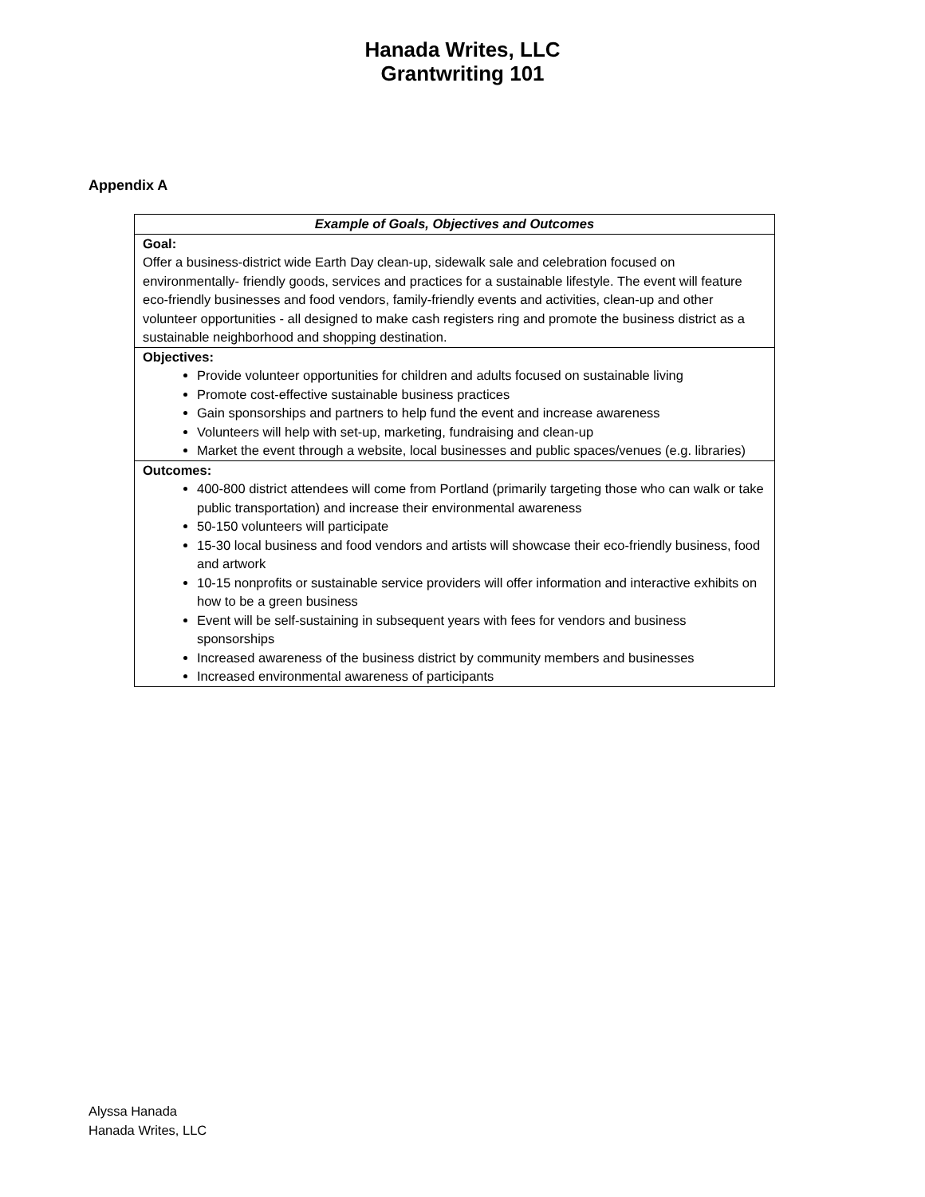Hanada Writes, LLC
Grantwriting 101
Appendix A
| Example of Goals, Objectives and Outcomes |
| --- |
| Goal: Offer a business-district wide Earth Day clean-up, sidewalk sale and celebration focused on environmentally- friendly goods, services and practices for a sustainable lifestyle. The event will feature eco-friendly businesses and food vendors, family-friendly events and activities, clean-up and other volunteer opportunities - all designed to make cash registers ring and promote the business district as a sustainable neighborhood and shopping destination. |
| Objectives: Provide volunteer opportunities for children and adults focused on sustainable living Promote cost-effective sustainable business practices Gain sponsorships and partners to help fund the event and increase awareness Volunteers will help with set-up, marketing, fundraising and clean-up Market the event through a website, local businesses and public spaces/venues (e.g. libraries) |
| Outcomes: 400-800 district attendees will come from Portland (primarily targeting those who can walk or take public transportation) and increase their environmental awareness 50-150 volunteers will participate 15-30 local business and food vendors and artists will showcase their eco-friendly business, food and artwork 10-15 nonprofits or sustainable service providers will offer information and interactive exhibits on how to be a green business Event will be self-sustaining in subsequent years with fees for vendors and business sponsorships Increased awareness of the business district by community members and businesses Increased environmental awareness of participants |
Alyssa Hanada
Hanada Writes, LLC